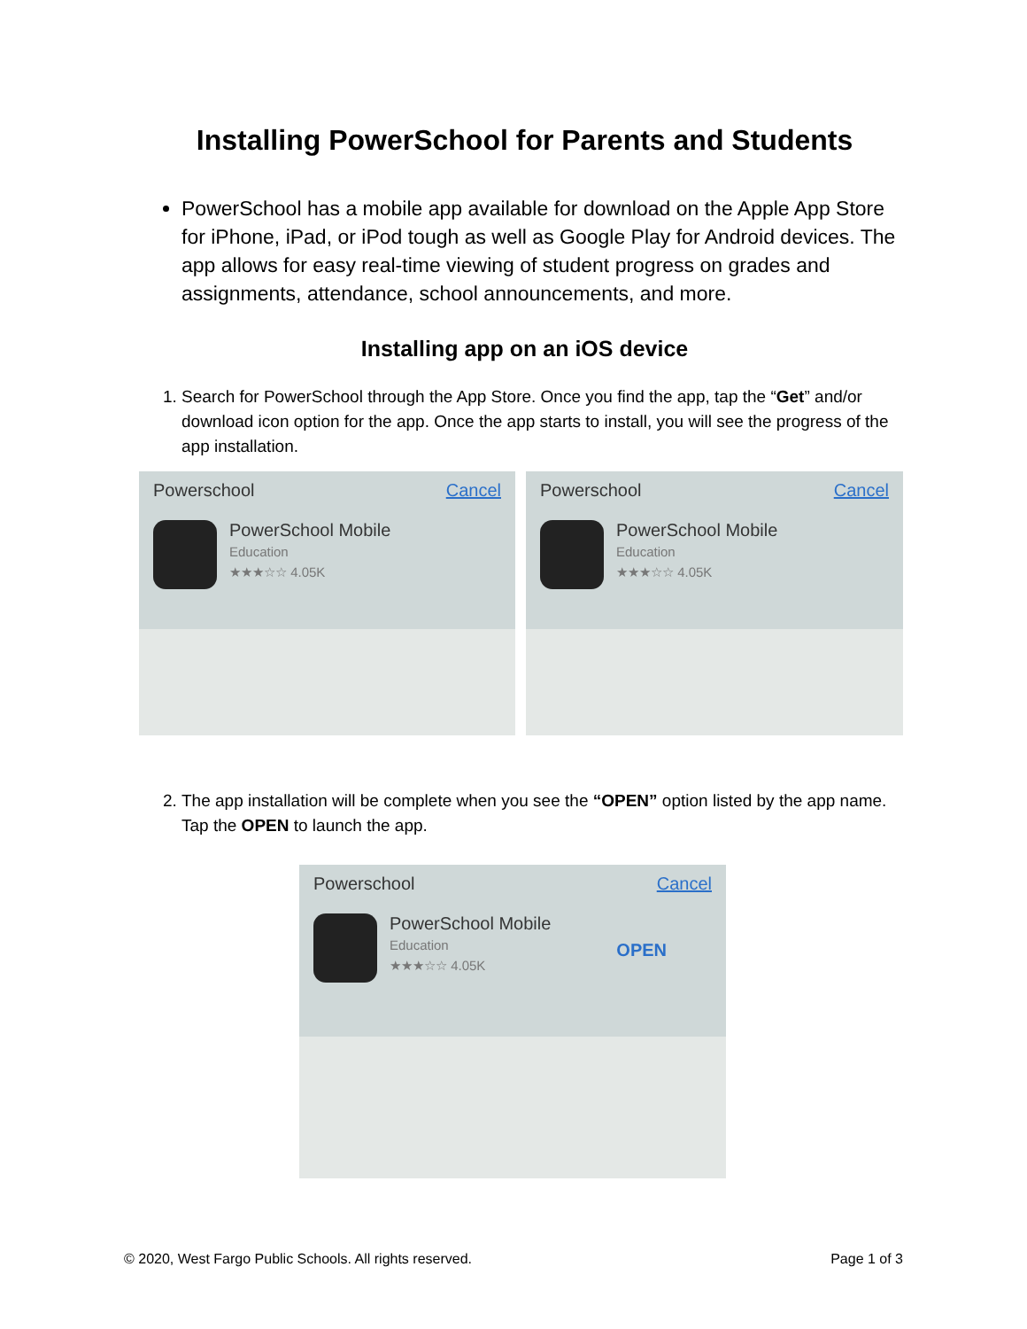Installing PowerSchool for Parents and Students
PowerSchool has a mobile app available for download on the Apple App Store for iPhone, iPad, or iPod tough as well as Google Play for Android devices. The app allows for easy real-time viewing of student progress on grades and assignments, attendance, school announcements, and more.
Installing app on an iOS device
1. Search for PowerSchool through the App Store. Once you find the app, tap the “Get” and/or download icon option for the app. Once the app starts to install, you will see the progress of the app installation.
Powerschool Cancel
PowerSchool Mobile
Education
★★★☆☆ 4.05K
Powerschool Cancel
PowerSchool Mobile
Education
★★★☆☆ 4.05K
2. The app installation will be complete when you see the “OPEN” option listed by the app name. Tap the OPEN to launch the app.
Powerschool Cancel
PowerSchool Mobile
Education
★★★☆☆ 4.05K
OPEN
© 2020, West Fargo Public Schools. All rights reserved. Page 1 of 3